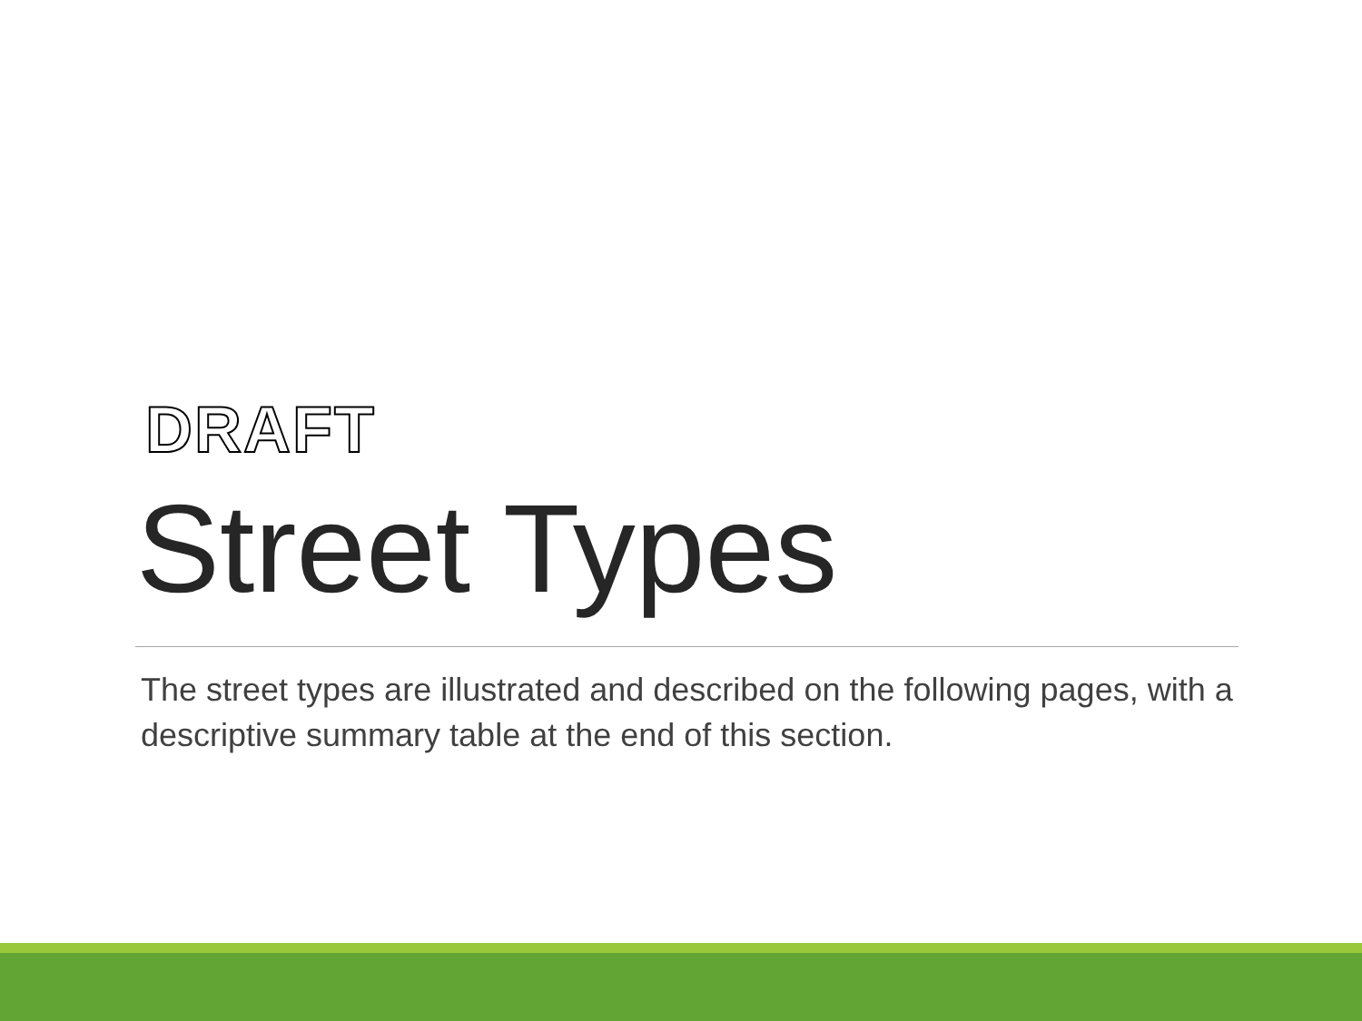DRAFT
Street Types
The street types are illustrated and described on the following pages, with a descriptive summary table at the end of this section.